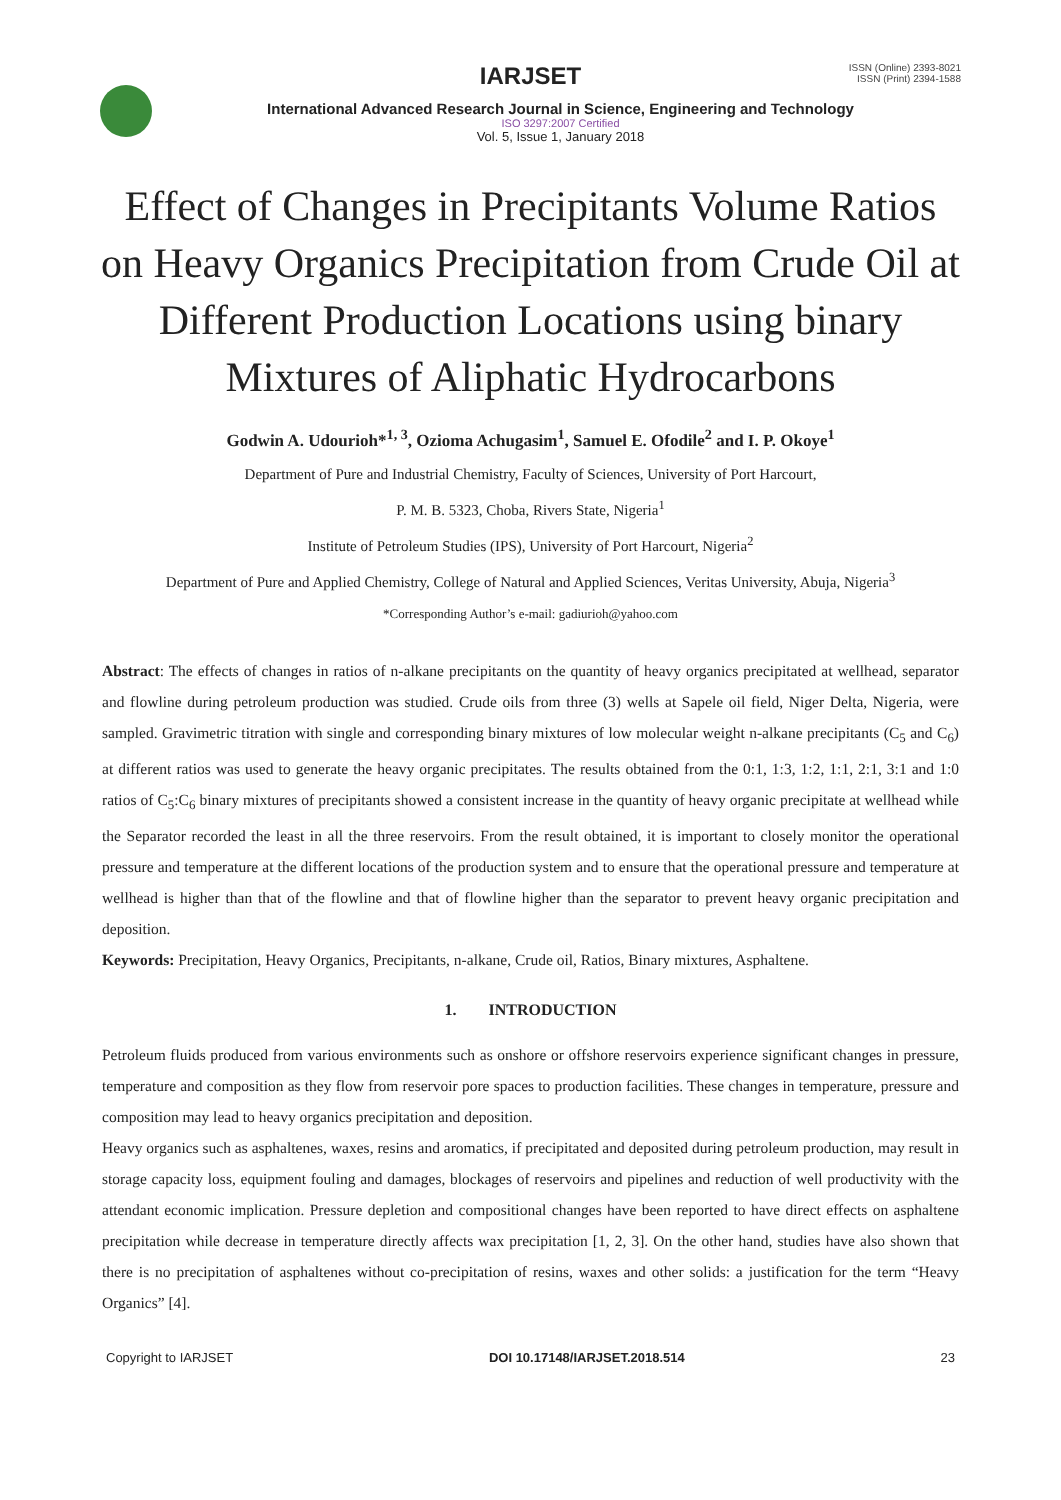ISSN (Online) 2393-8021
ISSN (Print) 2394-1588
IARJSET
International Advanced Research Journal in Science, Engineering and Technology
ISO 3297:2007 Certified
Vol. 5, Issue 1, January 2018
Effect of Changes in Precipitants Volume Ratios on Heavy Organics Precipitation from Crude Oil at Different Production Locations using binary Mixtures of Aliphatic Hydrocarbons
Godwin A. Udourioh*<sup>1, 3</sup>, Ozioma Achugasim<sup>1</sup>, Samuel E. Ofodile<sup>2</sup> and I. P. Okoye<sup>1</sup>
Department of Pure and Industrial Chemistry, Faculty of Sciences, University of Port Harcourt,
P. M. B. 5323, Choba, Rivers State, Nigeria<sup>1</sup>
Institute of Petroleum Studies (IPS), University of Port Harcourt, Nigeria<sup>2</sup>
Department of Pure and Applied Chemistry, College of Natural and Applied Sciences, Veritas University, Abuja, Nigeria<sup>3</sup>
*Corresponding Author’s e-mail: gadiurioh@yahoo.com
Abstract: The effects of changes in ratios of n-alkane precipitants on the quantity of heavy organics precipitated at wellhead, separator and flowline during petroleum production was studied. Crude oils from three (3) wells at Sapele oil field, Niger Delta, Nigeria, were sampled. Gravimetric titration with single and corresponding binary mixtures of low molecular weight n-alkane precipitants (C<sub>5</sub> and C<sub>6</sub>) at different ratios was used to generate the heavy organic precipitates. The results obtained from the 0:1, 1:3, 1:2, 1:1, 2:1, 3:1 and 1:0 ratios of C<sub>5</sub>:C<sub>6</sub> binary mixtures of precipitants showed a consistent increase in the quantity of heavy organic precipitate at wellhead while the Separator recorded the least in all the three reservoirs. From the result obtained, it is important to closely monitor the operational pressure and temperature at the different locations of the production system and to ensure that the operational pressure and temperature at wellhead is higher than that of the flowline and that of flowline higher than the separator to prevent heavy organic precipitation and deposition.
Keywords: Precipitation, Heavy Organics, Precipitants, n-alkane, Crude oil, Ratios, Binary mixtures, Asphaltene.
1. INTRODUCTION
Petroleum fluids produced from various environments such as onshore or offshore reservoirs experience significant changes in pressure, temperature and composition as they flow from reservoir pore spaces to production facilities. These changes in temperature, pressure and composition may lead to heavy organics precipitation and deposition.
Heavy organics such as asphaltenes, waxes, resins and aromatics, if precipitated and deposited during petroleum production, may result in storage capacity loss, equipment fouling and damages, blockages of reservoirs and pipelines and reduction of well productivity with the attendant economic implication. Pressure depletion and compositional changes have been reported to have direct effects on asphaltene precipitation while decrease in temperature directly affects wax precipitation [1, 2, 3]. On the other hand, studies have also shown that there is no precipitation of asphaltenes without co-precipitation of resins, waxes and other solids: a justification for the term “Heavy Organics” [4].
Copyright to IARJSET DOI 10.17148/IARJSET.2018.514 23